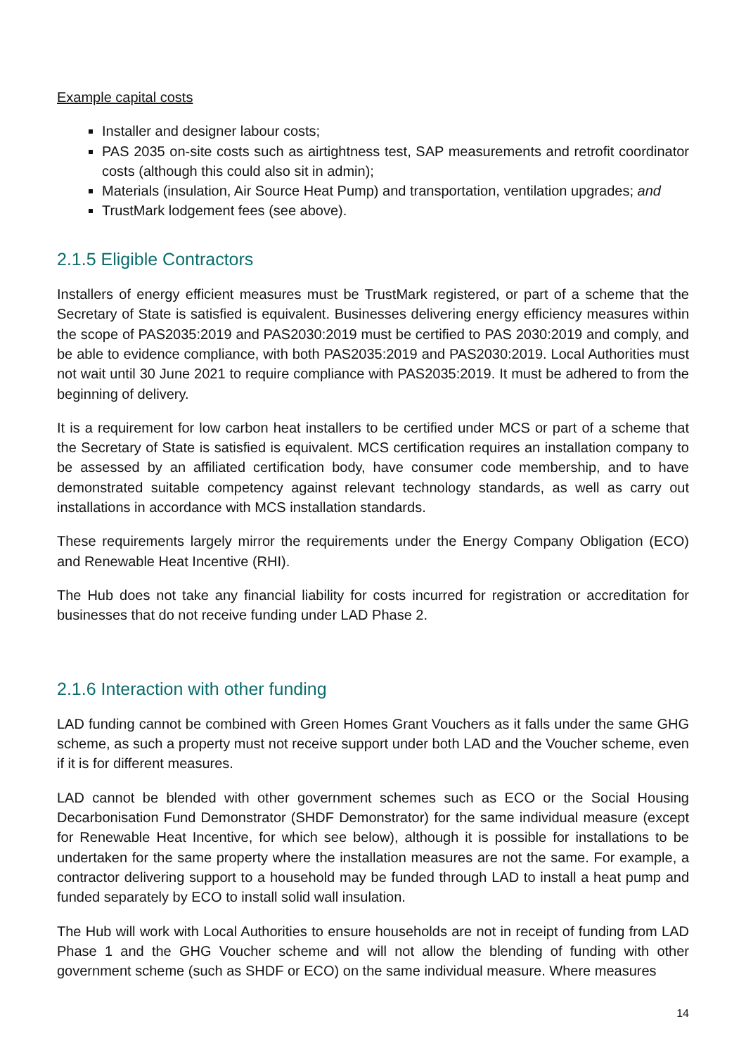Example capital costs
Installer and designer labour costs;
PAS 2035 on-site costs such as airtightness test, SAP measurements and retrofit coordinator costs (although this could also sit in admin);
Materials (insulation, Air Source Heat Pump) and transportation, ventilation upgrades; and
TrustMark lodgement fees (see above).
2.1.5 Eligible Contractors
Installers of energy efficient measures must be TrustMark registered, or part of a scheme that the Secretary of State is satisfied is equivalent. Businesses delivering energy efficiency measures within the scope of PAS2035:2019 and PAS2030:2019 must be certified to PAS 2030:2019 and comply, and be able to evidence compliance, with both PAS2035:2019 and PAS2030:2019. Local Authorities must not wait until 30 June 2021 to require compliance with PAS2035:2019. It must be adhered to from the beginning of delivery.
It is a requirement for low carbon heat installers to be certified under MCS or part of a scheme that the Secretary of State is satisfied is equivalent. MCS certification requires an installation company to be assessed by an affiliated certification body, have consumer code membership, and to have demonstrated suitable competency against relevant technology standards, as well as carry out installations in accordance with MCS installation standards.
These requirements largely mirror the requirements under the Energy Company Obligation (ECO) and Renewable Heat Incentive (RHI).
The Hub does not take any financial liability for costs incurred for registration or accreditation for businesses that do not receive funding under LAD Phase 2.
2.1.6 Interaction with other funding
LAD funding cannot be combined with Green Homes Grant Vouchers as it falls under the same GHG scheme, as such a property must not receive support under both LAD and the Voucher scheme, even if it is for different measures.
LAD cannot be blended with other government schemes such as ECO or the Social Housing Decarbonisation Fund Demonstrator (SHDF Demonstrator) for the same individual measure (except for Renewable Heat Incentive, for which see below), although it is possible for installations to be undertaken for the same property where the installation measures are not the same. For example, a contractor delivering support to a household may be funded through LAD to install a heat pump and funded separately by ECO to install solid wall insulation.
The Hub will work with Local Authorities to ensure households are not in receipt of funding from LAD Phase 1 and the GHG Voucher scheme and will not allow the blending of funding with other government scheme (such as SHDF or ECO) on the same individual measure. Where measures
14